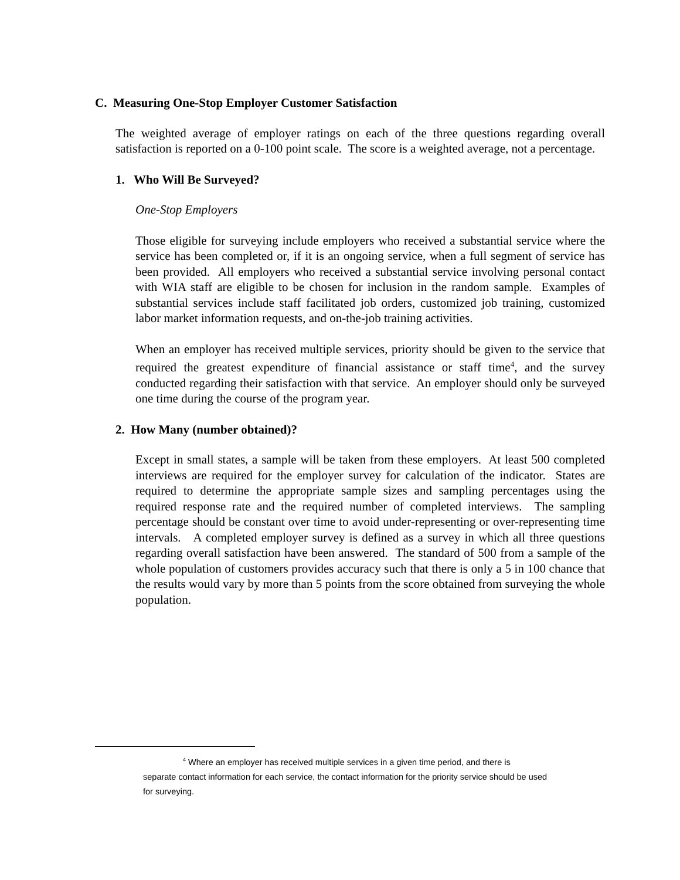C. Measuring One-Stop Employer Customer Satisfaction
The weighted average of employer ratings on each of the three questions regarding overall satisfaction is reported on a 0-100 point scale. The score is a weighted average, not a percentage.
1. Who Will Be Surveyed?
One-Stop Employers
Those eligible for surveying include employers who received a substantial service where the service has been completed or, if it is an ongoing service, when a full segment of service has been provided. All employers who received a substantial service involving personal contact with WIA staff are eligible to be chosen for inclusion in the random sample. Examples of substantial services include staff facilitated job orders, customized job training, customized labor market information requests, and on-the-job training activities.
When an employer has received multiple services, priority should be given to the service that required the greatest expenditure of financial assistance or staff time<sup>4</sup>, and the survey conducted regarding their satisfaction with that service. An employer should only be surveyed one time during the course of the program year.
2. How Many (number obtained)?
Except in small states, a sample will be taken from these employers. At least 500 completed interviews are required for the employer survey for calculation of the indicator. States are required to determine the appropriate sample sizes and sampling percentages using the required response rate and the required number of completed interviews. The sampling percentage should be constant over time to avoid under-representing or over-representing time intervals. A completed employer survey is defined as a survey in which all three questions regarding overall satisfaction have been answered. The standard of 500 from a sample of the whole population of customers provides accuracy such that there is only a 5 in 100 chance that the results would vary by more than 5 points from the score obtained from surveying the whole population.
<sup>4</sup> Where an employer has received multiple services in a given time period, and there is
separate contact information for each service, the contact information for the priority service should be used for surveying.